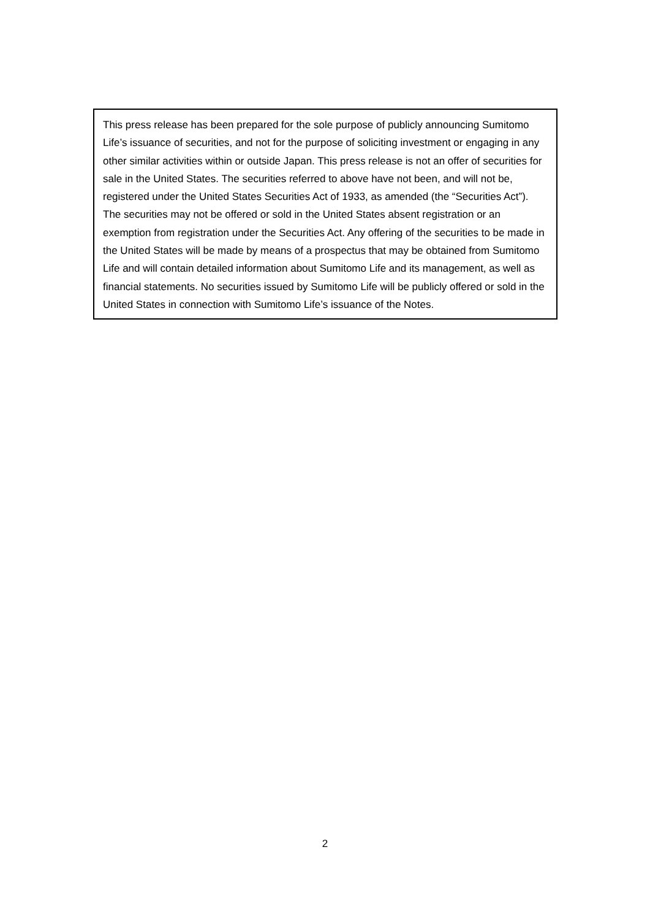This press release has been prepared for the sole purpose of publicly announcing Sumitomo Life’s issuance of securities, and not for the purpose of soliciting investment or engaging in any other similar activities within or outside Japan. This press release is not an offer of securities for sale in the United States. The securities referred to above have not been, and will not be, registered under the United States Securities Act of 1933, as amended (the “Securities Act”). The securities may not be offered or sold in the United States absent registration or an exemption from registration under the Securities Act. Any offering of the securities to be made in the United States will be made by means of a prospectus that may be obtained from Sumitomo Life and will contain detailed information about Sumitomo Life and its management, as well as financial statements. No securities issued by Sumitomo Life will be publicly offered or sold in the United States in connection with Sumitomo Life’s issuance of the Notes.
2